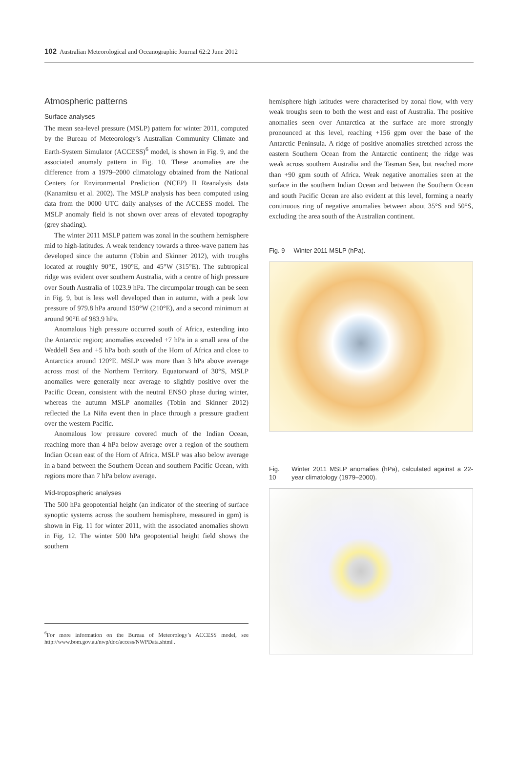102 Australian Meteorological and Oceanographic Journal 62:2 June 2012
Atmospheric patterns
Surface analyses
The mean sea-level pressure (MSLP) pattern for winter 2011, computed by the Bureau of Meteorology’s Australian Community Climate and Earth-System Simulator (ACCESS)<sup>6</sup> model, is shown in Fig. 9, and the associated anomaly pattern in Fig. 10. These anomalies are the difference from a 1979–2000 climatology obtained from the National Centers for Environmental Prediction (NCEP) II Reanalysis data (Kanamitsu et al. 2002). The MSLP analysis has been computed using data from the 0000 UTC daily analyses of the ACCESS model. The MSLP anomaly field is not shown over areas of elevated topography (grey shading).
The winter 2011 MSLP pattern was zonal in the southern hemisphere mid to high-latitudes. A weak tendency towards a three-wave pattern has developed since the autumn (Tobin and Skinner 2012), with troughs located at roughly 90°E, 190°E, and 45°W (315°E). The subtropical ridge was evident over southern Australia, with a centre of high pressure over South Australia of 1023.9 hPa. The circumpolar trough can be seen in Fig. 9, but is less well developed than in autumn, with a peak low pressure of 979.8 hPa around 150°W (210°E), and a second minimum at around 90°E of 983.9 hPa.
Anomalous high pressure occurred south of Africa, extending into the Antarctic region; anomalies exceeded +7 hPa in a small area of the Weddell Sea and +5 hPa both south of the Horn of Africa and close to Antarctica around 120°E. MSLP was more than 3 hPa above average across most of the Northern Territory. Equatorward of 30°S, MSLP anomalies were generally near average to slightly positive over the Pacific Ocean, consistent with the neutral ENSO phase during winter, whereas the autumn MSLP anomalies (Tobin and Skinner 2012) reflected the La Niña event then in place through a pressure gradient over the western Pacific.
Anomalous low pressure covered much of the Indian Ocean, reaching more than 4 hPa below average over a region of the southern Indian Ocean east of the Horn of Africa. MSLP was also below average in a band between the Southern Ocean and southern Pacific Ocean, with regions more than 7 hPa below average.
Mid-tropospheric analyses
The 500 hPa geopotential height (an indicator of the steering of surface synoptic systems across the southern hemisphere, measured in gpm) is shown in Fig. 11 for winter 2011, with the associated anomalies shown in Fig. 12. The winter 500 hPa geopotential height field shows the southern
<sup>6</sup> For more information on the Bureau of Meteorology’s ACCESS model, see http://www.bom.gov.au/nwp/doc/access/NWPData.shtml .
hemisphere high latitudes were characterised by zonal flow, with very weak troughs seen to both the west and east of Australia. The positive anomalies seen over Antarctica at the surface are more strongly pronounced at this level, reaching +156 gpm over the base of the Antarctic Peninsula. A ridge of positive anomalies stretched across the eastern Southern Ocean from the Antarctic continent; the ridge was weak across southern Australia and the Tasman Sea, but reached more than +90 gpm south of Africa. Weak negative anomalies seen at the surface in the southern Indian Ocean and between the Southern Ocean and south Pacific Ocean are also evident at this level, forming a nearly continuous ring of negative anomalies between about 35°S and 50°S, excluding the area south of the Australian continent.
Fig. 9 Winter 2011 MSLP (hPa).
Fig. 10 Winter 2011 MSLP anomalies (hPa), calculated against a 22-year climatology (1979–2000).